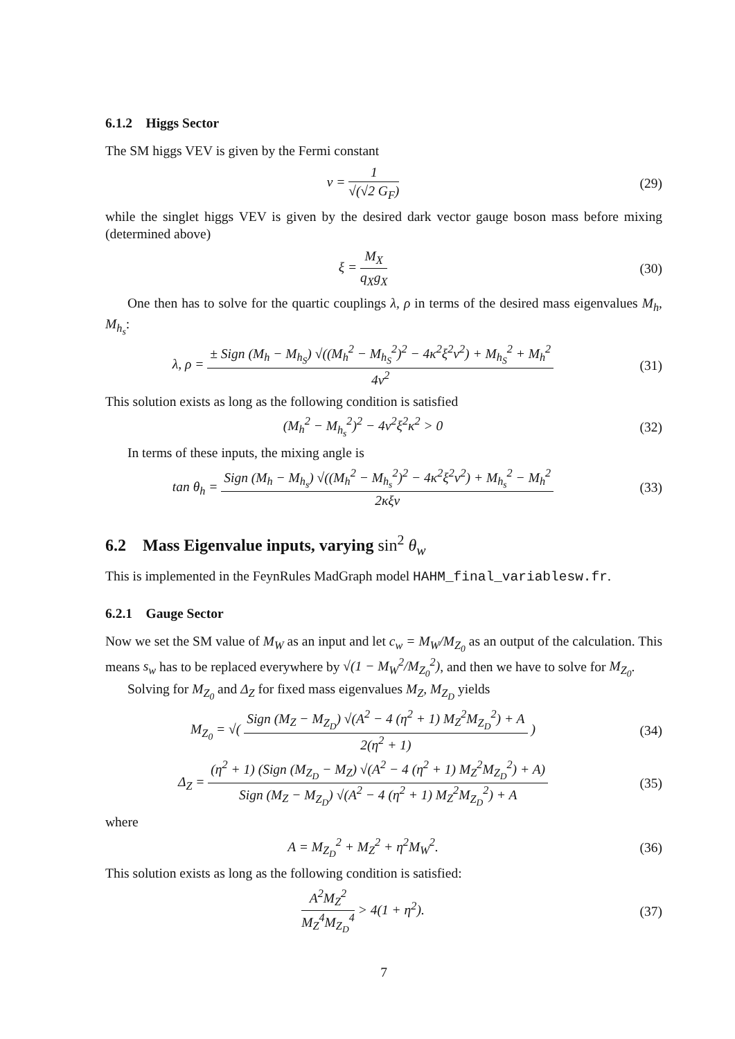6.1.2 Higgs Sector
The SM higgs VEV is given by the Fermi constant
v = 1 √(√2 G<sub>F</sub>) (29)
while the singlet higgs VEV is given by the desired dark vector gauge boson mass before mixing (determined above)
ξ = M<sub>X</sub> q<sub>X</sub>g<sub>X</sub> (30)
One then has to solve for the quartic couplings λ, ρ in terms of the desired mass eigenvalues M<sub>h</sub>, M<sub>h<sub>s</sub></sub>:
λ, ρ = ± Sign (M<sub>h</sub> − M<sub>h<sub>S</sub></sub>) √((M<sub>h</sub><sup>2</sup> − M<sub>h<sub>S</sub></sub><sup>2</sup>)<sup>2</sup> − 4κ<sup>2</sup>ξ<sup>2</sup>v<sup>2</sup>) + M<sub>h<sub>S</sub></sub><sup>2</sup> + M<sub>h</sub><sup>2</sup> 4v<sup>2</sup>
(31)
This solution exists as long as the following condition is satisfied
(M<sub>h</sub><sup>2</sup> − M<sub>h<sub>s</sub></sub><sup>2</sup>)<sup>2</sup> − 4v<sup>2</sup>ξ<sup>2</sup>κ<sup>2</sup> > 0 (32)
In terms of these inputs, the mixing angle is
tan θ<sub>h</sub> = Sign (M<sub>h</sub> − M<sub>h<sub>s</sub></sub>) √((M<sub>h</sub><sup>2</sup> − M<sub>h<sub>s</sub></sub><sup>2</sup>)<sup>2</sup> − 4κ<sup>2</sup>ξ<sup>2</sup>v<sup>2</sup>) + M<sub>h<sub>s</sub></sub><sup>2</sup> − M<sub>h</sub><sup>2</sup> 2κξv
(33)
6.2 Mass Eigenvalue inputs, varying sin<sup>2</sup> θ<sub>w</sub>
This is implemented in the FeynRules MadGraph model HAHM_final_variablesw.fr.
6.2.1 Gauge Sector
Now we set the SM value of M<sub>W</sub> as an input and let c<sub>w</sub> = M<sub>W</sub>/M<sub>Z<sub>0</sub></sub> as an output of the calculation. This means s<sub>w</sub> has to be replaced everywhere by √(1 − M<sub>W</sub><sup>2</sup>/M<sub>Z<sub>0</sub></sub><sup>2</sup>), and then we have to solve for M<sub>Z<sub>0</sub></sub>.
Solving for M<sub>Z<sub>0</sub></sub> and Δ<sub>Z</sub> for fixed mass eigenvalues M<sub>Z</sub>, M<sub>Z<sub>D</sub></sub> yields
M<sub>Z<sub>0</sub></sub> = √( Sign (M<sub>Z</sub> − M<sub>Z<sub>D</sub></sub>) √(A<sup>2</sup> − 4 (η<sup>2</sup> + 1) M<sub>Z</sub><sup>2</sup>M<sub>Z<sub>D</sub></sub><sup>2</sup>) + A 2(η<sup>2</sup> + 1) )
(34)
Δ<sub>Z</sub> = (η<sup>2</sup> + 1) (Sign (M<sub>Z<sub>D</sub></sub> − M<sub>Z</sub>) √(A<sup>2</sup> − 4 (η<sup>2</sup> + 1) M<sub>Z</sub><sup>2</sup>M<sub>Z<sub>D</sub></sub><sup>2</sup>) + A) Sign (M<sub>Z</sub> − M<sub>Z<sub>D</sub></sub>) √(A<sup>2</sup> − 4 (η<sup>2</sup> + 1) M<sub>Z</sub><sup>2</sup>M<sub>Z<sub>D</sub></sub><sup>2</sup>) + A
(35)
where
A = M<sub>Z<sub>D</sub></sub><sup>2</sup> + M<sub>Z</sub><sup>2</sup> + η<sup>2</sup>M<sub>W</sub><sup>2</sup>. (36)
This solution exists as long as the following condition is satisfied:
A<sup>2</sup>M<sub>Z</sub><sup>2</sup> M<sub>Z</sub><sup>4</sup>M<sub>Z<sub>D</sub></sub><sup>4</sup> > 4(1 + η<sup>2</sup>). (37)
7